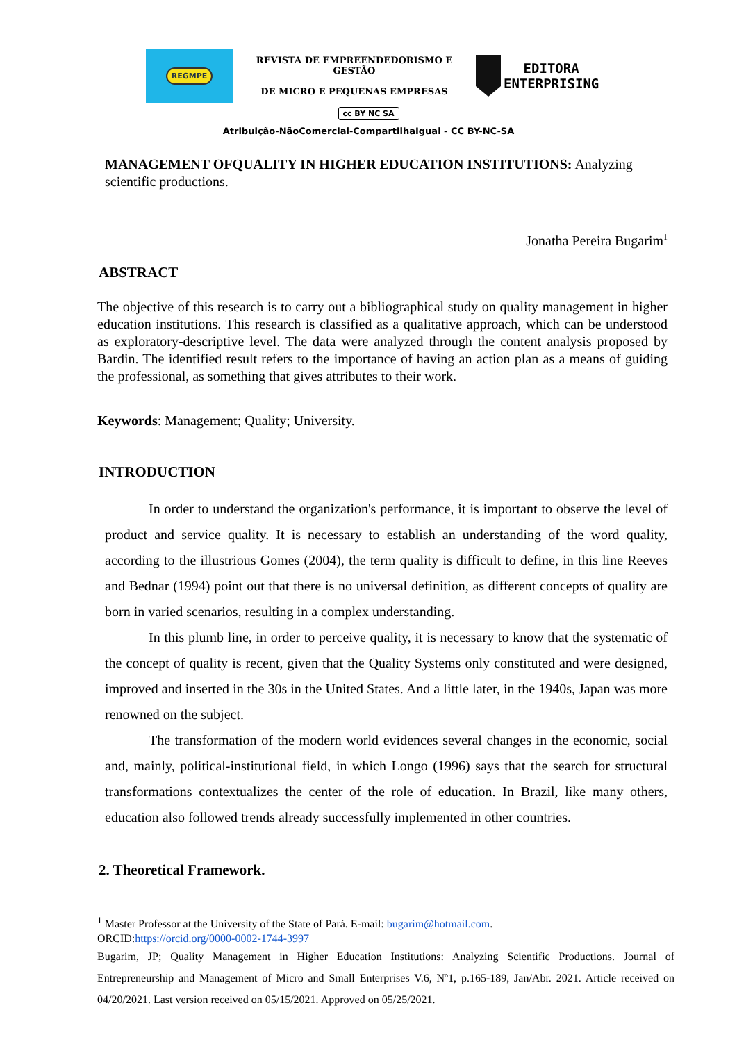REGMPE
REVISTA DE EMPREENDEDORISMO E GESTÃO
DE MICRO E PEQUENAS EMPRESAS
EDITORA
ENTERPRISING
cc BY NC SA
Atribuição-NãoComercial-CompartilhaIgual - CC BY-NC-SA
MANAGEMENT OFQUALITY IN HIGHER EDUCATION INSTITUTIONS: Analyzing scientific productions.
Jonatha Pereira Bugarim<sup>1</sup>
ABSTRACT
The objective of this research is to carry out a bibliographical study on quality management in higher education institutions. This research is classified as a qualitative approach, which can be understood as exploratory-descriptive level. The data were analyzed through the content analysis proposed by Bardin. The identified result refers to the importance of having an action plan as a means of guiding the professional, as something that gives attributes to their work.
Keywords: Management; Quality; University.
INTRODUCTION
In order to understand the organization's performance, it is important to observe the level of product and service quality. It is necessary to establish an understanding of the word quality, according to the illustrious Gomes (2004), the term quality is difficult to define, in this line Reeves and Bednar (1994) point out that there is no universal definition, as different concepts of quality are born in varied scenarios, resulting in a complex understanding.
In this plumb line, in order to perceive quality, it is necessary to know that the systematic of the concept of quality is recent, given that the Quality Systems only constituted and were designed, improved and inserted in the 30s in the United States. And a little later, in the 1940s, Japan was more renowned on the subject.
The transformation of the modern world evidences several changes in the economic, social and, mainly, political-institutional field, in which Longo (1996) says that the search for structural transformations contextualizes the center of the role of education. In Brazil, like many others, education also followed trends already successfully implemented in other countries.
2. Theoretical Framework.
<sup>1</sup> Master Professor at the University of the State of Pará. E-mail: bugarim@hotmail.com.
ORCID:https://orcid.org/0000-0002-1744-3997
Bugarim, JP; Quality Management in Higher Education Institutions: Analyzing Scientific Productions. Journal of Entrepreneurship and Management of Micro and Small Enterprises V.6, Nº1, p.165-189, Jan/Abr. 2021. Article received on 04/20/2021. Last version received on 05/15/2021. Approved on 05/25/2021.